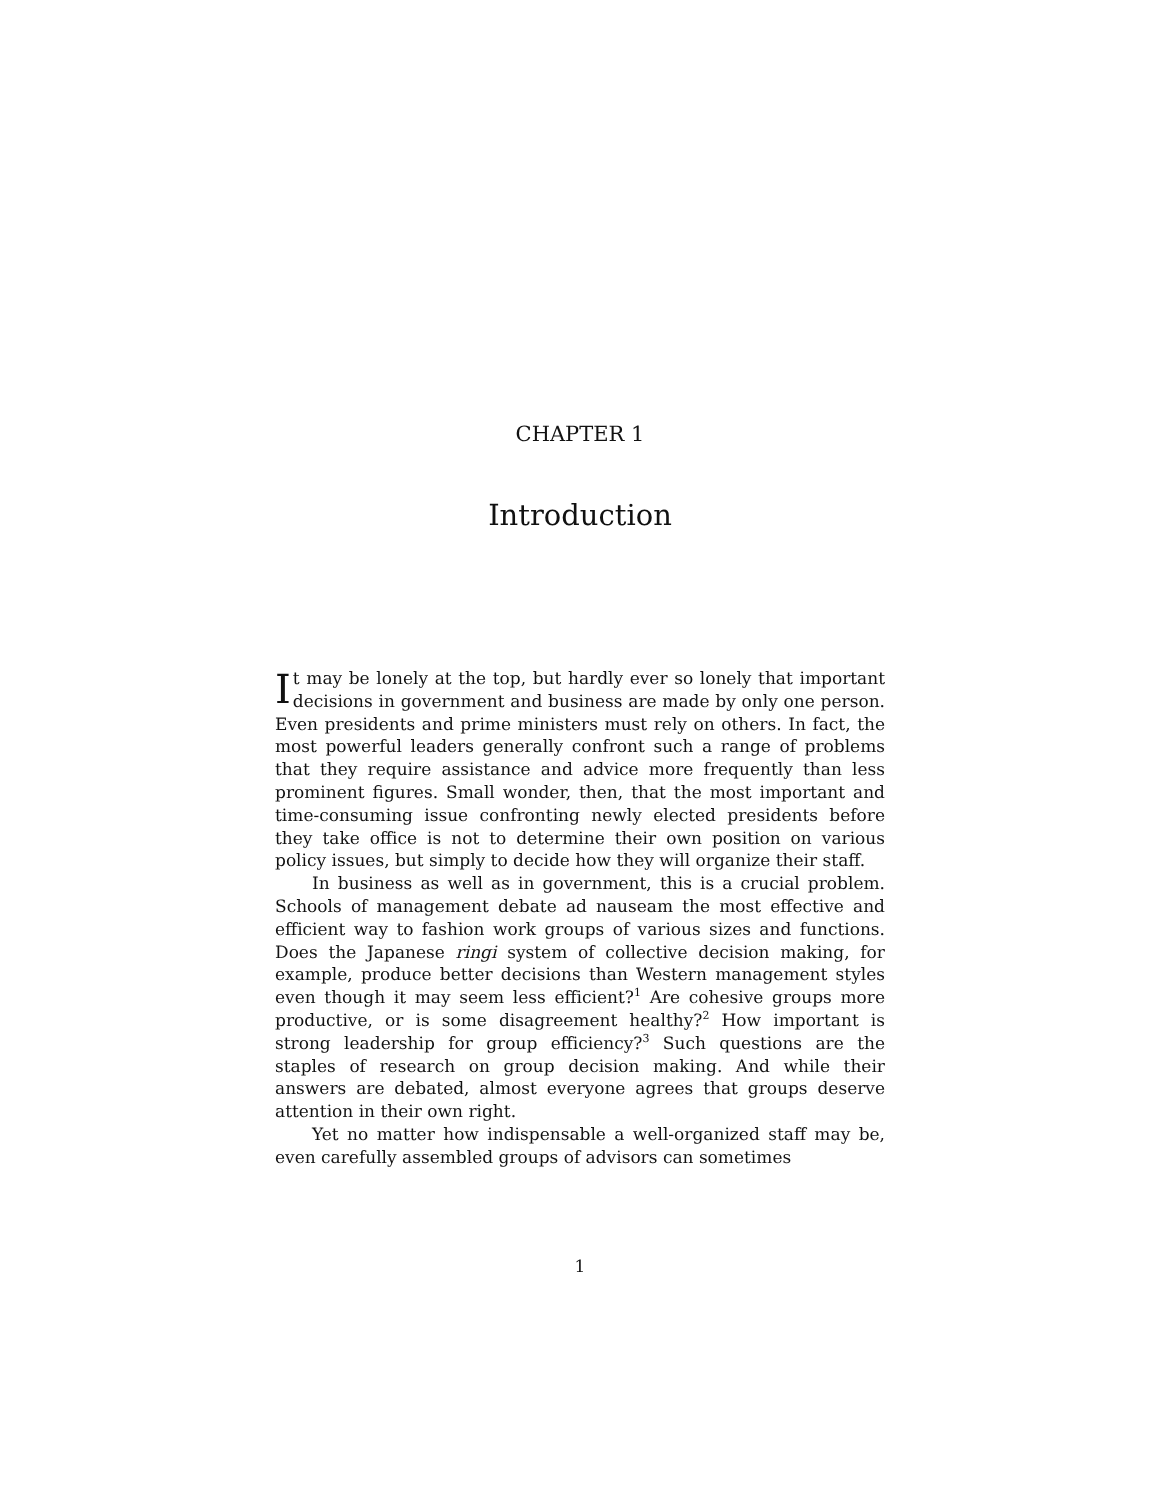CHAPTER 1
Introduction
It may be lonely at the top, but hardly ever so lonely that important decisions in government and business are made by only one person. Even presidents and prime ministers must rely on others. In fact, the most powerful leaders generally confront such a range of problems that they require assistance and advice more frequently than less prominent figures. Small wonder, then, that the most important and time-consuming issue confronting newly elected presidents before they take office is not to determine their own position on various policy issues, but simply to decide how they will organize their staff.
In business as well as in government, this is a crucial problem. Schools of management debate ad nauseam the most effective and efficient way to fashion work groups of various sizes and functions. Does the Japanese ringi system of collective decision making, for example, produce better decisions than Western management styles even though it may seem less efficient?<sup>1</sup> Are cohesive groups more productive, or is some disagreement healthy?<sup>2</sup> How important is strong leadership for group efficiency?<sup>3</sup> Such questions are the staples of research on group decision making. And while their answers are debated, almost everyone agrees that groups deserve attention in their own right.
Yet no matter how indispensable a well-organized staff may be, even carefully assembled groups of advisors can sometimes
1